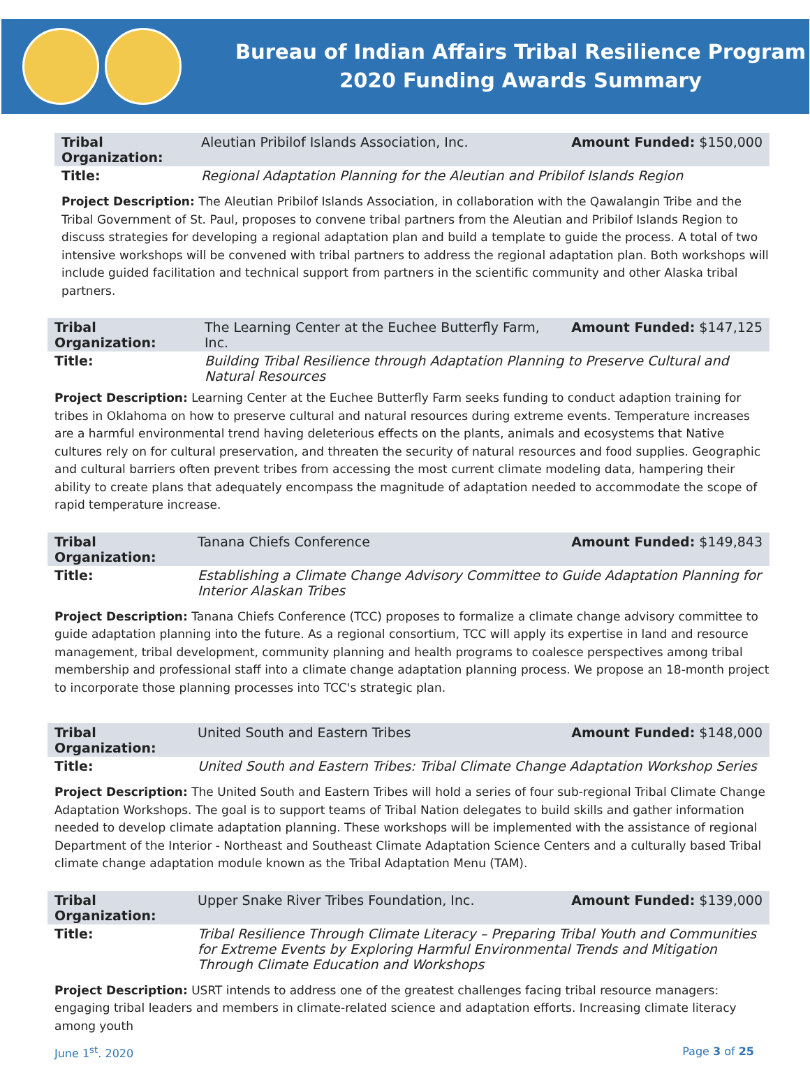Bureau of Indian Affairs Tribal Resilience Program
2020 Funding Awards Summary
| Tribal Organization: | Aleutian Pribilof Islands Association, Inc. | Amount Funded: $150,000 |
| Title: | Regional Adaptation Planning for the Aleutian and Pribilof Islands Region | |
Project Description: The Aleutian Pribilof Islands Association, in collaboration with the Qawalangin Tribe and the Tribal Government of St. Paul, proposes to convene tribal partners from the Aleutian and Pribilof Islands Region to discuss strategies for developing a regional adaptation plan and build a template to guide the process. A total of two intensive workshops will be convened with tribal partners to address the regional adaptation plan. Both workshops will include guided facilitation and technical support from partners in the scientific community and other Alaska tribal partners.
| Tribal Organization: | The Learning Center at the Euchee Butterfly Farm, Inc. | Amount Funded: $147,125 |
| Title: | Building Tribal Resilience through Adaptation Planning to Preserve Cultural and Natural Resources | |
Project Description: Learning Center at the Euchee Butterfly Farm seeks funding to conduct adaption training for tribes in Oklahoma on how to preserve cultural and natural resources during extreme events. Temperature increases are a harmful environmental trend having deleterious effects on the plants, animals and ecosystems that Native cultures rely on for cultural preservation, and threaten the security of natural resources and food supplies. Geographic and cultural barriers often prevent tribes from accessing the most current climate modeling data, hampering their ability to create plans that adequately encompass the magnitude of adaptation needed to accommodate the scope of rapid temperature increase.
| Tribal Organization: | Tanana Chiefs Conference | Amount Funded: $149,843 |
| Title: | Establishing a Climate Change Advisory Committee to Guide Adaptation Planning for Interior Alaskan Tribes | |
Project Description: Tanana Chiefs Conference (TCC) proposes to formalize a climate change advisory committee to guide adaptation planning into the future. As a regional consortium, TCC will apply its expertise in land and resource management, tribal development, community planning and health programs to coalesce perspectives among tribal membership and professional staff into a climate change adaptation planning process. We propose an 18-month project to incorporate those planning processes into TCC's strategic plan.
| Tribal Organization: | United South and Eastern Tribes | Amount Funded: $148,000 |
| Title: | United South and Eastern Tribes: Tribal Climate Change Adaptation Workshop Series | |
Project Description: The United South and Eastern Tribes will hold a series of four sub-regional Tribal Climate Change Adaptation Workshops. The goal is to support teams of Tribal Nation delegates to build skills and gather information needed to develop climate adaptation planning. These workshops will be implemented with the assistance of regional Department of the Interior - Northeast and Southeast Climate Adaptation Science Centers and a culturally based Tribal climate change adaptation module known as the Tribal Adaptation Menu (TAM).
| Tribal Organization: | Upper Snake River Tribes Foundation, Inc. | Amount Funded: $139,000 |
| Title: | Tribal Resilience Through Climate Literacy – Preparing Tribal Youth and Communities for Extreme Events by Exploring Harmful Environmental Trends and Mitigation Through Climate Education and Workshops | |
Project Description: USRT intends to address one of the greatest challenges facing tribal resource managers: engaging tribal leaders and members in climate-related science and adaptation efforts. Increasing climate literacy among youth
June 1<sup>st</sup>. 2020 Page 3 of 25